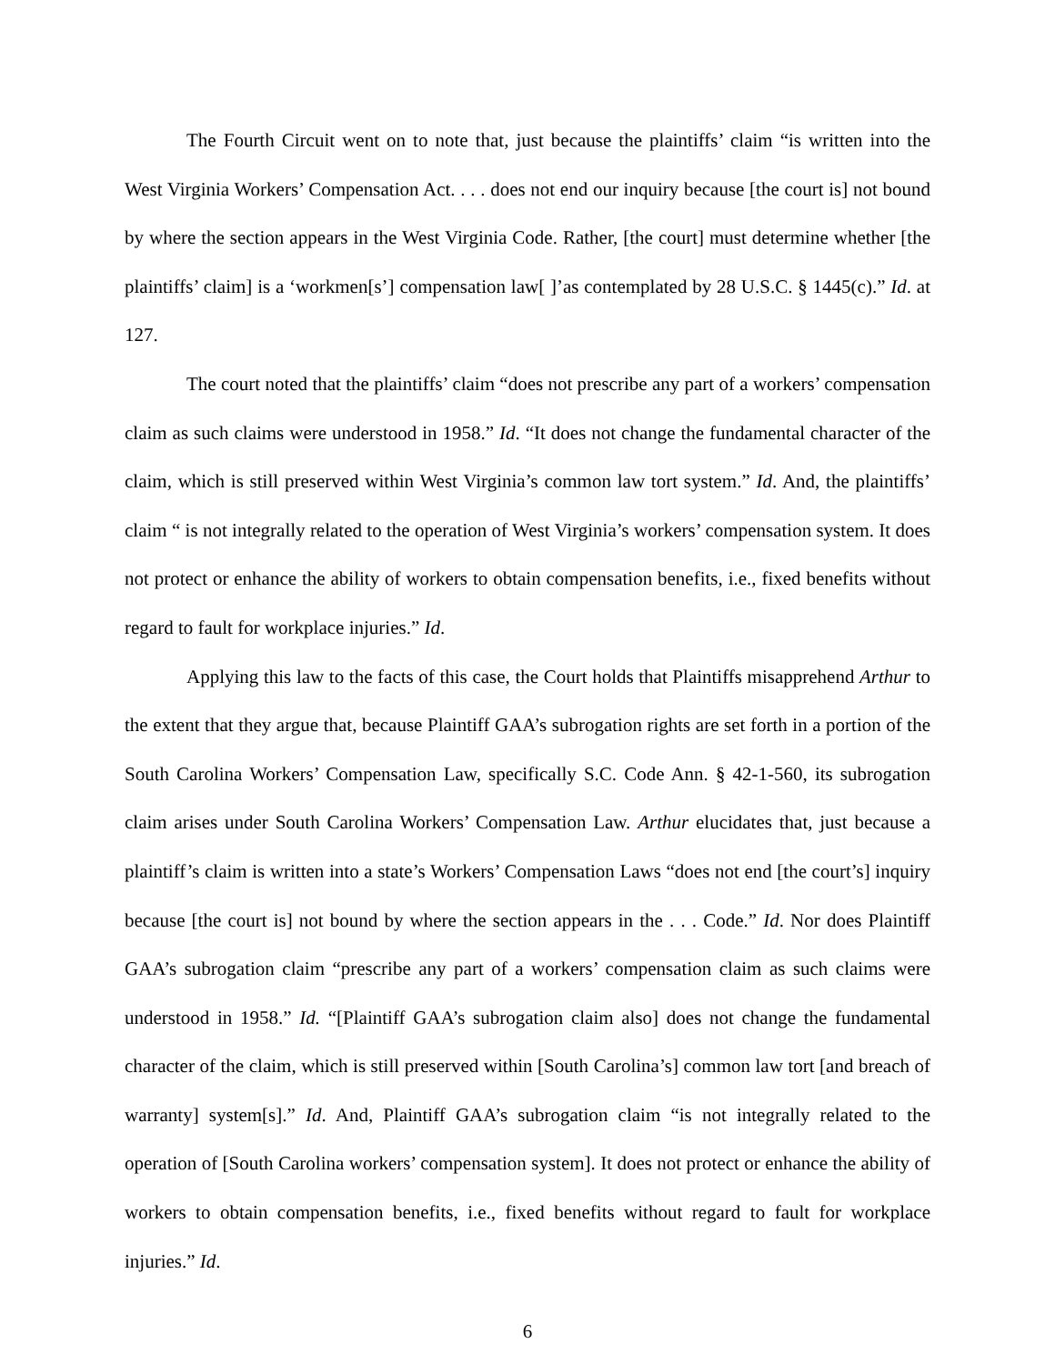The Fourth Circuit went on to note that, just because the plaintiffs’ claim “is written into the West Virginia Workers’ Compensation Act. . . . does not end our inquiry because [the court is] not bound by where the section appears in the West Virginia Code. Rather, [the court] must determine whether [the plaintiffs’ claim] is a ‘workmen[s’] compensation law[ ]’as contemplated by 28 U.S.C. § 1445(c).” Id. at 127.
The court noted that the plaintiffs’ claim “does not prescribe any part of a workers’ compensation claim as such claims were understood in 1958.” Id. “It does not change the fundamental character of the claim, which is still preserved within West Virginia’s common law tort system.” Id. And, the plaintiffs’ claim “ is not integrally related to the operation of West Virginia’s workers’ compensation system. It does not protect or enhance the ability of workers to obtain compensation benefits, i.e., fixed benefits without regard to fault for workplace injuries.” Id.
Applying this law to the facts of this case, the Court holds that Plaintiffs misapprehend Arthur to the extent that they argue that, because Plaintiff GAA’s subrogation rights are set forth in a portion of the South Carolina Workers’ Compensation Law, specifically S.C. Code Ann. § 42-1-560, its subrogation claim arises under South Carolina Workers’ Compensation Law. Arthur elucidates that, just because a plaintiff’s claim is written into a state’s Workers’ Compensation Laws “does not end [the court’s] inquiry because [the court is] not bound by where the section appears in the . . . Code.” Id. Nor does Plaintiff GAA’s subrogation claim “prescribe any part of a workers’ compensation claim as such claims were understood in 1958.” Id. “[Plaintiff GAA’s subrogation claim also] does not change the fundamental character of the claim, which is still preserved within [South Carolina’s] common law tort [and breach of warranty] system[s].” Id. And, Plaintiff GAA’s subrogation claim “is not integrally related to the operation of [South Carolina workers’ compensation system]. It does not protect or enhance the ability of workers to obtain compensation benefits, i.e., fixed benefits without regard to fault for workplace injuries.” Id.
6